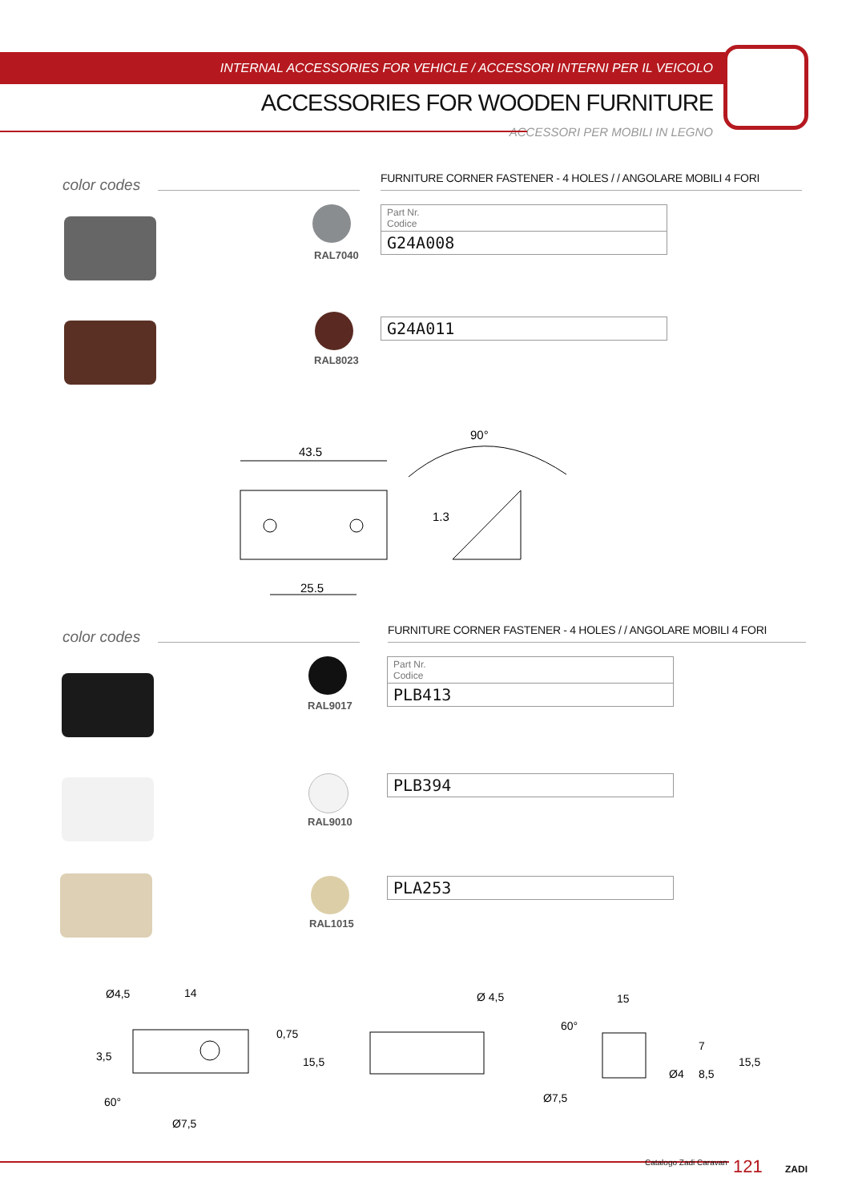INTERNAL ACCESSORIES FOR VEHICLE / ACCESSORI INTERNI PER IL VEICOLO
ACCESSORIES FOR WOODEN FURNITURE
ACCESSORI PER MOBILI IN LEGNO
color codes
FURNITURE CORNER FASTENER - 4 HOLES / / ANGOLARE MOBILI 4 FORI
RAL7040
| Part Nr. Codice |
| G24A008 |
RAL8023
| G24A011 |
43.5
25.5
90°
1.3
color codes
FURNITURE CORNER FASTENER - 4 HOLES / / ANGOLARE MOBILI 4 FORI
RAL9017
| Part Nr. Codice |
| PLB413 |
RAL9010
| PLB394 |
RAL1015
| PLA253 |
Ø4,5
14
3,5
0,75
15,5
60°
Ø7,5
Ø 4,5
15
60°
Ø7,5
Ø4
8,5
7
15,5
Catalogo Zadi Caravan 121 ZADI